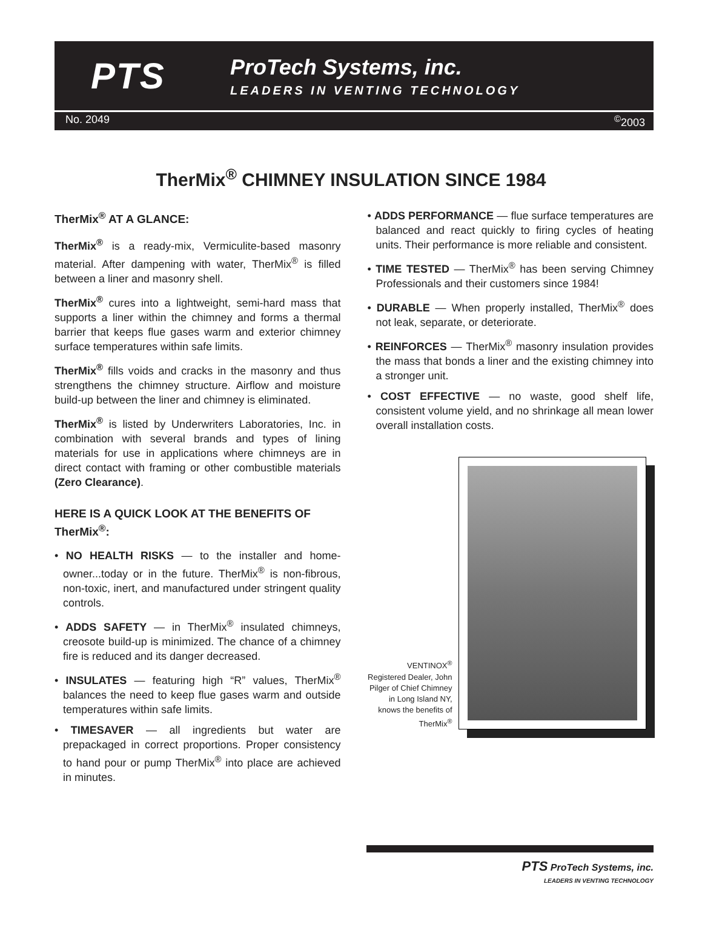PTS
ProTech Systems, inc.
LEADERS IN VENTING TECHNOLOGY
No. 2049<sup>©</sup>2003
TherMix<sup>®</sup> CHIMNEY INSULATION SINCE 1984
TherMix<sup>®</sup> AT A GLANCE:
TherMix<sup>®</sup> is a ready-mix, Vermiculite-based masonry material. After dampening with water, TherMix<sup>®</sup> is filled between a liner and masonry shell.
TherMix<sup>®</sup> cures into a lightweight, semi-hard mass that supports a liner within the chimney and forms a thermal barrier that keeps flue gases warm and exterior chimney surface temperatures within safe limits.
TherMix<sup>®</sup> fills voids and cracks in the masonry and thus strengthens the chimney structure. Airflow and moisture build-up between the liner and chimney is eliminated.
TherMix<sup>®</sup> is listed by Underwriters Laboratories, Inc. in combination with several brands and types of lining materials for use in applications where chimneys are in direct contact with framing or other combustible materials (Zero Clearance).
HERE IS A QUICK LOOK AT THE BENEFITS OF TherMix<sup>®</sup>:
• NO HEALTH RISKS — to the installer and home-owner...today or in the future. TherMix<sup>®</sup> is non-fibrous, non-toxic, inert, and manufactured under stringent quality controls.
• ADDS SAFETY — in TherMix<sup>®</sup> insulated chimneys, creosote build-up is minimized. The chance of a chimney fire is reduced and its danger decreased.
• INSULATES — featuring high “R” values, TherMix<sup>®</sup> balances the need to keep flue gases warm and outside temperatures within safe limits.
• TIMESAVER — all ingredients but water are prepackaged in correct proportions. Proper consistency to hand pour or pump TherMix<sup>®</sup> into place are achieved in minutes.
• ADDS PERFORMANCE — flue surface temperatures are balanced and react quickly to firing cycles of heating units. Their performance is more reliable and consistent.
• TIME TESTED — TherMix<sup>®</sup> has been serving Chimney Professionals and their customers since 1984!
• DURABLE — When properly installed, TherMix<sup>®</sup> does not leak, separate, or deteriorate.
• REINFORCES — TherMix<sup>®</sup> masonry insulation provides the mass that bonds a liner and the existing chimney into a stronger unit.
• COST EFFECTIVE — no waste, good shelf life, consistent volume yield, and no shrinkage all mean lower overall installation costs.
VENTINOX<sup>®</sup> Registered Dealer, John Pilger of Chief Chimney in Long Island NY, knows the benefits of TherMix<sup>®</sup>
PTS ProTech Systems, inc.
LEADERS IN VENTING TECHNOLOGY